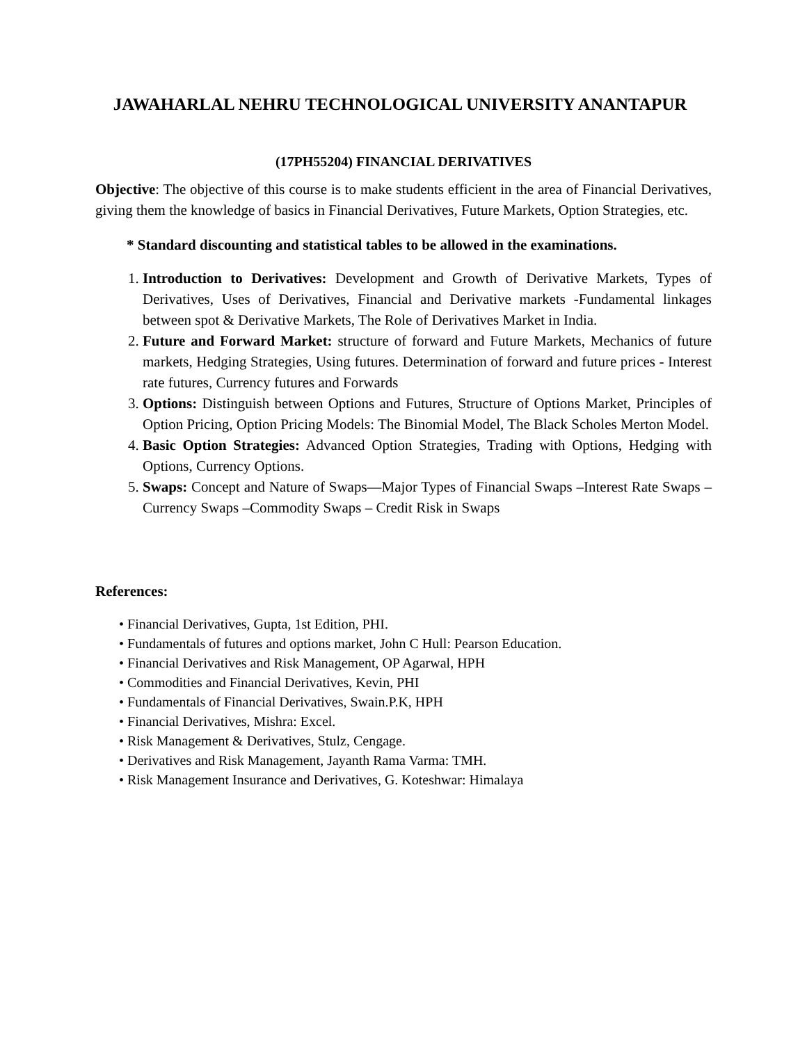JAWAHARLAL NEHRU TECHNOLOGICAL UNIVERSITY ANANTAPUR
(17PH55204) FINANCIAL DERIVATIVES
Objective: The objective of this course is to make students efficient in the area of Financial Derivatives, giving them the knowledge of basics in Financial Derivatives, Future Markets, Option Strategies, etc.
* Standard discounting and statistical tables to be allowed in the examinations.
1. Introduction to Derivatives: Development and Growth of Derivative Markets, Types of Derivatives, Uses of Derivatives, Financial and Derivative markets -Fundamental linkages between spot & Derivative Markets, The Role of Derivatives Market in India.
2. Future and Forward Market: structure of forward and Future Markets, Mechanics of future markets, Hedging Strategies, Using futures. Determination of forward and future prices - Interest rate futures, Currency futures and Forwards
3. Options: Distinguish between Options and Futures, Structure of Options Market, Principles of Option Pricing, Option Pricing Models: The Binomial Model, The Black Scholes Merton Model.
4. Basic Option Strategies: Advanced Option Strategies, Trading with Options, Hedging with Options, Currency Options.
5. Swaps: Concept and Nature of Swaps—Major Types of Financial Swaps –Interest Rate Swaps –Currency Swaps –Commodity Swaps – Credit Risk in Swaps
References:
• Financial Derivatives, Gupta, 1st Edition, PHI.
• Fundamentals of futures and options market, John C Hull: Pearson Education.
• Financial Derivatives and Risk Management, OP Agarwal, HPH
• Commodities and Financial Derivatives, Kevin, PHI
• Fundamentals of Financial Derivatives, Swain.P.K, HPH
• Financial Derivatives, Mishra: Excel.
• Risk Management & Derivatives, Stulz, Cengage.
• Derivatives and Risk Management, Jayanth Rama Varma: TMH.
• Risk Management Insurance and Derivatives, G. Koteshwar: Himalaya